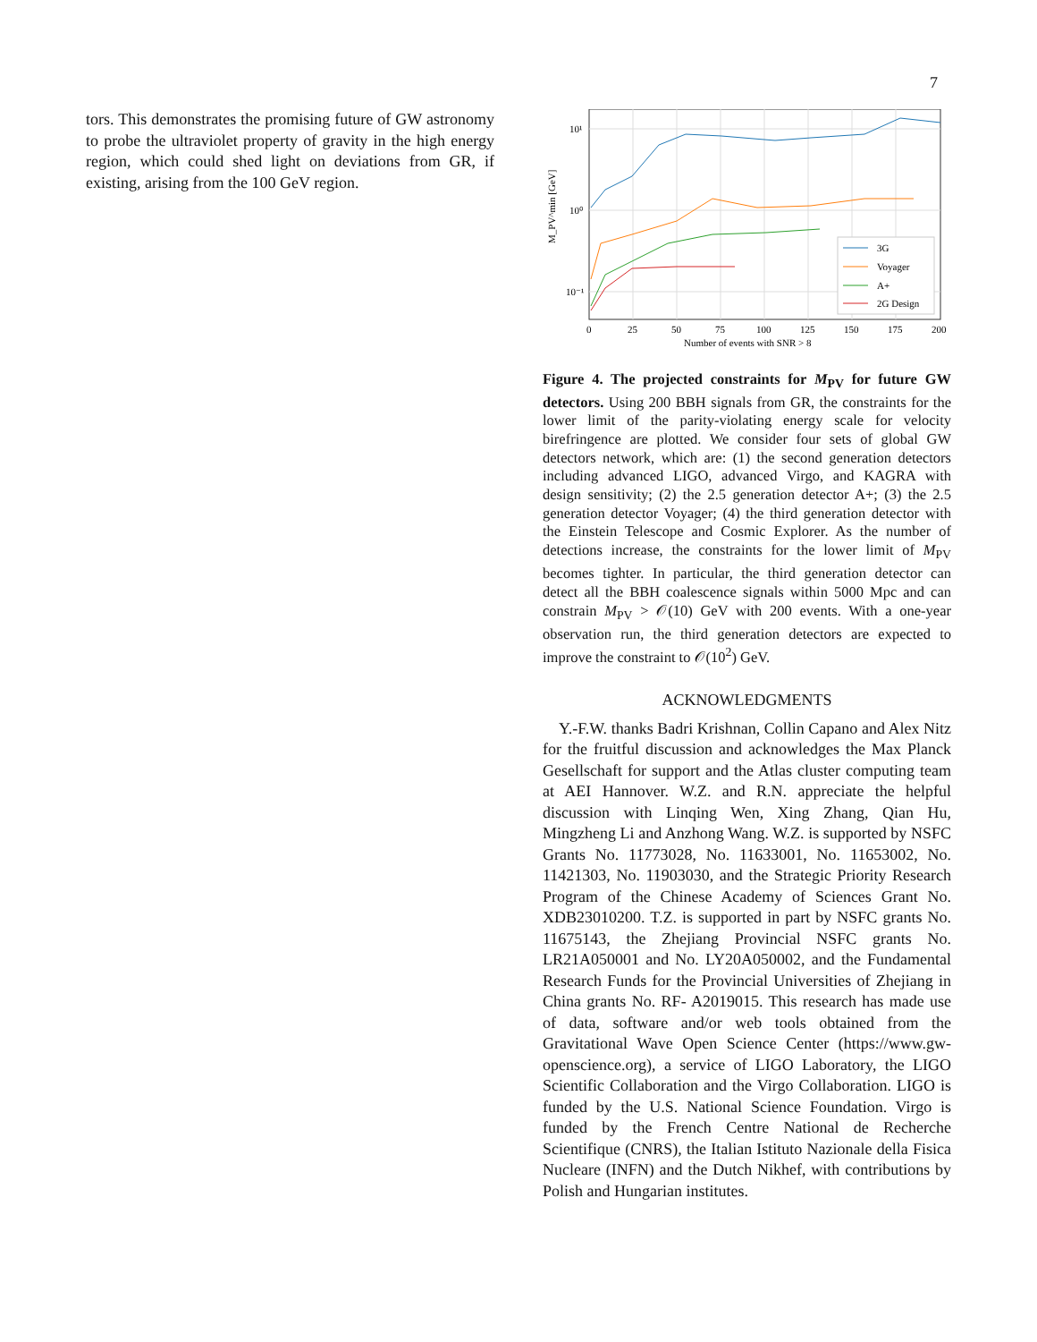7
tors. This demonstrates the promising future of GW astronomy to probe the ultraviolet property of gravity in the high energy region, which could shed light on deviations from GR, if existing, arising from the 100 GeV region.
10¹
10⁰
10⁻¹
0
25
50
75
100
125
150
175
200
Number of events with SNR > 8
M_PV^min [GeV]
3G
Voyager
A+
2G Design
Figure 4. The projected constraints for M<sub>PV</sub> for future GW detectors. Using 200 BBH signals from GR, the constraints for the lower limit of the parity-violating energy scale for velocity birefringence are plotted. We consider four sets of global GW detectors network, which are: (1) the second generation detectors including advanced LIGO, advanced Virgo, and KAGRA with design sensitivity; (2) the 2.5 generation detector A+; (3) the 2.5 generation detector Voyager; (4) the third generation detector with the Einstein Telescope and Cosmic Explorer. As the number of detections increase, the constraints for the lower limit of M<sub>PV</sub> becomes tighter. In particular, the third generation detector can detect all the BBH coalescence signals within 5000 Mpc and can constrain M<sub>PV</sub> > 𝒪(10) GeV with 200 events. With a one-year observation run, the third generation detectors are expected to improve the constraint to 𝒪(10<sup>2</sup>) GeV.
ACKNOWLEDGMENTS
Y.-F.W. thanks Badri Krishnan, Collin Capano and Alex Nitz for the fruitful discussion and acknowledges the Max Planck Gesellschaft for support and the Atlas cluster computing team at AEI Hannover. W.Z. and R.N. appreciate the helpful discussion with Linqing Wen, Xing Zhang, Qian Hu, Mingzheng Li and Anzhong Wang. W.Z. is supported by NSFC Grants No. 11773028, No. 11633001, No. 11653002, No. 11421303, No. 11903030, and the Strategic Priority Research Program of the Chinese Academy of Sciences Grant No. XDB23010200. T.Z. is supported in part by NSFC grants No. 11675143, the Zhejiang Provincial NSFC grants No. LR21A050001 and No. LY20A050002, and the Fundamental Research Funds for the Provincial Universities of Zhejiang in China grants No. RF- A2019015. This research has made use of data, software and/or web tools obtained from the Gravitational Wave Open Science Center (https://www.gw-openscience.org), a service of LIGO Laboratory, the LIGO Scientific Collaboration and the Virgo Collaboration. LIGO is funded by the U.S. National Science Foundation. Virgo is funded by the French Centre National de Recherche Scientifique (CNRS), the Italian Istituto Nazionale della Fisica Nucleare (INFN) and the Dutch Nikhef, with contributions by Polish and Hungarian institutes.